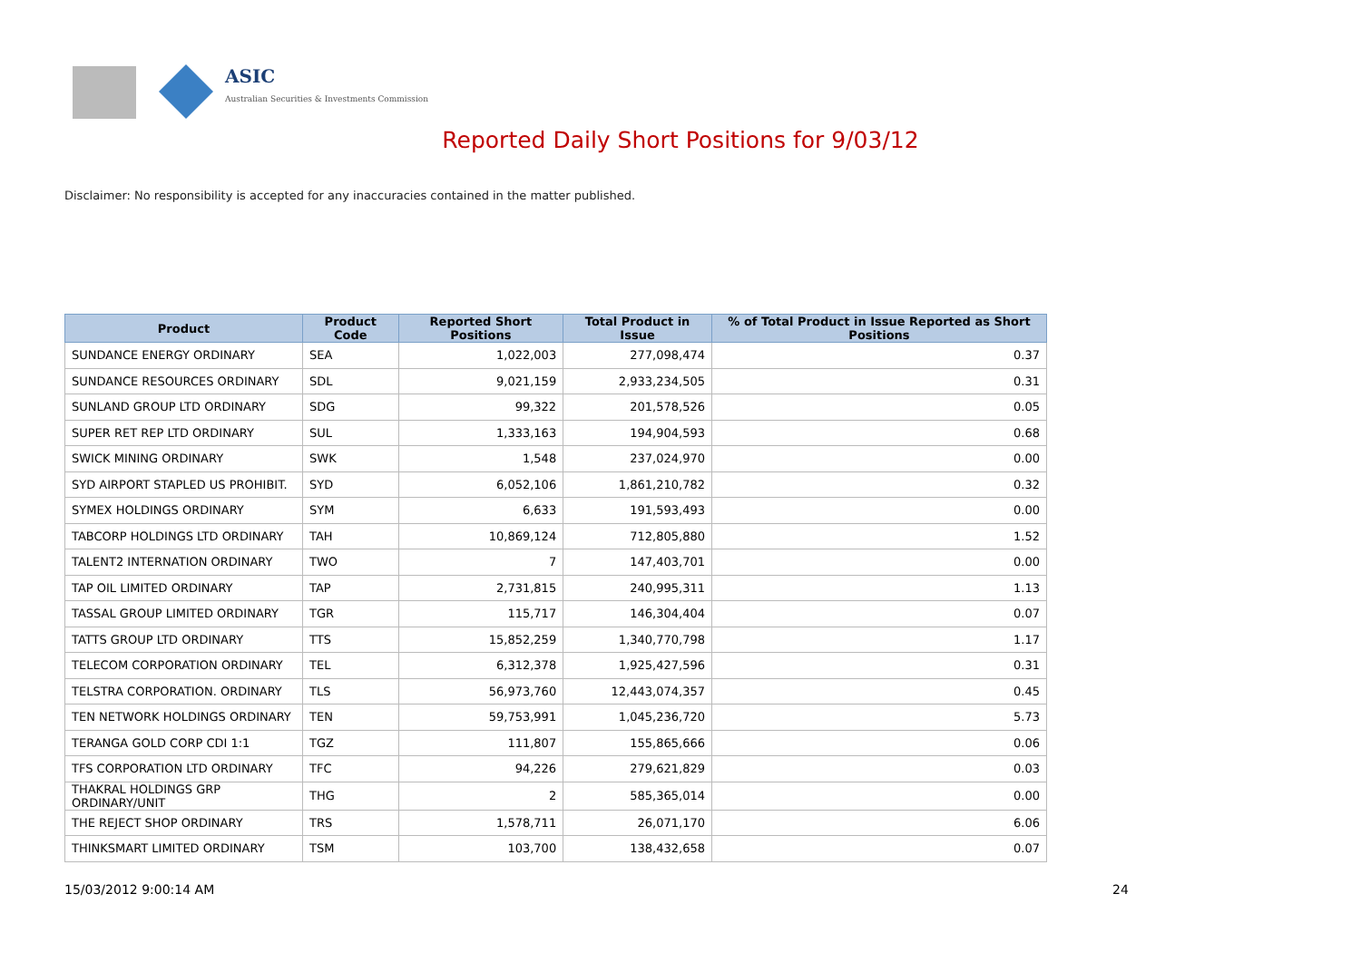ASIC
Australian Securities & Investments Commission
Reported Daily Short Positions for 9/03/12
Disclaimer: No responsibility is accepted for any inaccuracies contained in the matter published.
| Product | Product Code | Reported Short Positions | Total Product in Issue | % of Total Product in Issue Reported as Short Positions |
| --- | --- | --- | --- | --- |
| SUNDANCE ENERGY ORDINARY | SEA | 1,022,003 | 277,098,474 | 0.37 |
| SUNDANCE RESOURCES ORDINARY | SDL | 9,021,159 | 2,933,234,505 | 0.31 |
| SUNLAND GROUP LTD ORDINARY | SDG | 99,322 | 201,578,526 | 0.05 |
| SUPER RET REP LTD ORDINARY | SUL | 1,333,163 | 194,904,593 | 0.68 |
| SWICK MINING ORDINARY | SWK | 1,548 | 237,024,970 | 0.00 |
| SYD AIRPORT STAPLED US PROHIBIT. | SYD | 6,052,106 | 1,861,210,782 | 0.32 |
| SYMEX HOLDINGS ORDINARY | SYM | 6,633 | 191,593,493 | 0.00 |
| TABCORP HOLDINGS LTD ORDINARY | TAH | 10,869,124 | 712,805,880 | 1.52 |
| TALENT2 INTERNATION ORDINARY | TWO | 7 | 147,403,701 | 0.00 |
| TAP OIL LIMITED ORDINARY | TAP | 2,731,815 | 240,995,311 | 1.13 |
| TASSAL GROUP LIMITED ORDINARY | TGR | 115,717 | 146,304,404 | 0.07 |
| TATTS GROUP LTD ORDINARY | TTS | 15,852,259 | 1,340,770,798 | 1.17 |
| TELECOM CORPORATION ORDINARY | TEL | 6,312,378 | 1,925,427,596 | 0.31 |
| TELSTRA CORPORATION. ORDINARY | TLS | 56,973,760 | 12,443,074,357 | 0.45 |
| TEN NETWORK HOLDINGS ORDINARY | TEN | 59,753,991 | 1,045,236,720 | 5.73 |
| TERANGA GOLD CORP CDI 1:1 | TGZ | 111,807 | 155,865,666 | 0.06 |
| TFS CORPORATION LTD ORDINARY | TFC | 94,226 | 279,621,829 | 0.03 |
| THAKRAL HOLDINGS GRP ORDINARY/UNIT | THG | 2 | 585,365,014 | 0.00 |
| THE REJECT SHOP ORDINARY | TRS | 1,578,711 | 26,071,170 | 6.06 |
| THINKSMART LIMITED ORDINARY | TSM | 103,700 | 138,432,658 | 0.07 |
15/03/2012 9:00:14 AM 24